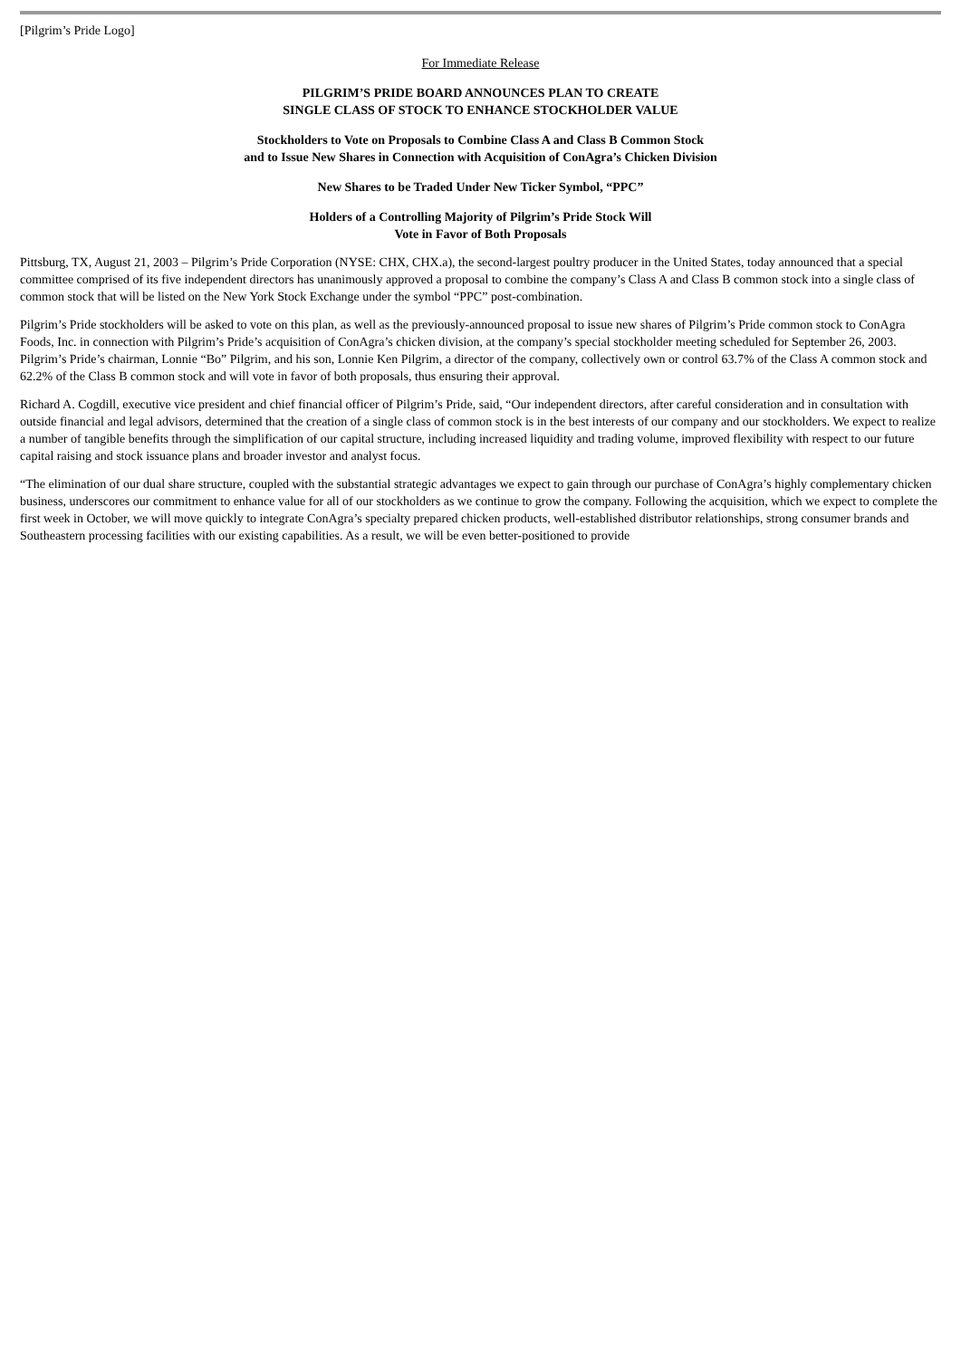[Pilgrim’s Pride Logo]
For Immediate Release
PILGRIM’S PRIDE BOARD ANNOUNCES PLAN TO CREATE
SINGLE CLASS OF STOCK TO ENHANCE STOCKHOLDER VALUE
Stockholders to Vote on Proposals to Combine Class A and Class B Common Stock
and to Issue New Shares in Connection with Acquisition of ConAgra’s Chicken Division
New Shares to be Traded Under New Ticker Symbol, “PPC”
Holders of a Controlling Majority of Pilgrim’s Pride Stock Will
Vote in Favor of Both Proposals
Pittsburg, TX, August 21, 2003 – Pilgrim’s Pride Corporation (NYSE: CHX, CHX.a), the second-largest poultry producer in the United States, today announced that a special committee comprised of its five independent directors has unanimously approved a proposal to combine the company’s Class A and Class B common stock into a single class of common stock that will be listed on the New York Stock Exchange under the symbol “PPC” post-combination.
Pilgrim’s Pride stockholders will be asked to vote on this plan, as well as the previously-announced proposal to issue new shares of Pilgrim’s Pride common stock to ConAgra Foods, Inc. in connection with Pilgrim’s Pride’s acquisition of ConAgra’s chicken division, at the company’s special stockholder meeting scheduled for September 26, 2003. Pilgrim’s Pride’s chairman, Lonnie “Bo” Pilgrim, and his son, Lonnie Ken Pilgrim, a director of the company, collectively own or control 63.7% of the Class A common stock and 62.2% of the Class B common stock and will vote in favor of both proposals, thus ensuring their approval.
Richard A. Cogdill, executive vice president and chief financial officer of Pilgrim’s Pride, said, “Our independent directors, after careful consideration and in consultation with outside financial and legal advisors, determined that the creation of a single class of common stock is in the best interests of our company and our stockholders. We expect to realize a number of tangible benefits through the simplification of our capital structure, including increased liquidity and trading volume, improved flexibility with respect to our future capital raising and stock issuance plans and broader investor and analyst focus.
“The elimination of our dual share structure, coupled with the substantial strategic advantages we expect to gain through our purchase of ConAgra’s highly complementary chicken business, underscores our commitment to enhance value for all of our stockholders as we continue to grow the company. Following the acquisition, which we expect to complete the first week in October, we will move quickly to integrate ConAgra’s specialty prepared chicken products, well-established distributor relationships, strong consumer brands and Southeastern processing facilities with our existing capabilities. As a result, we will be even better-positioned to provide